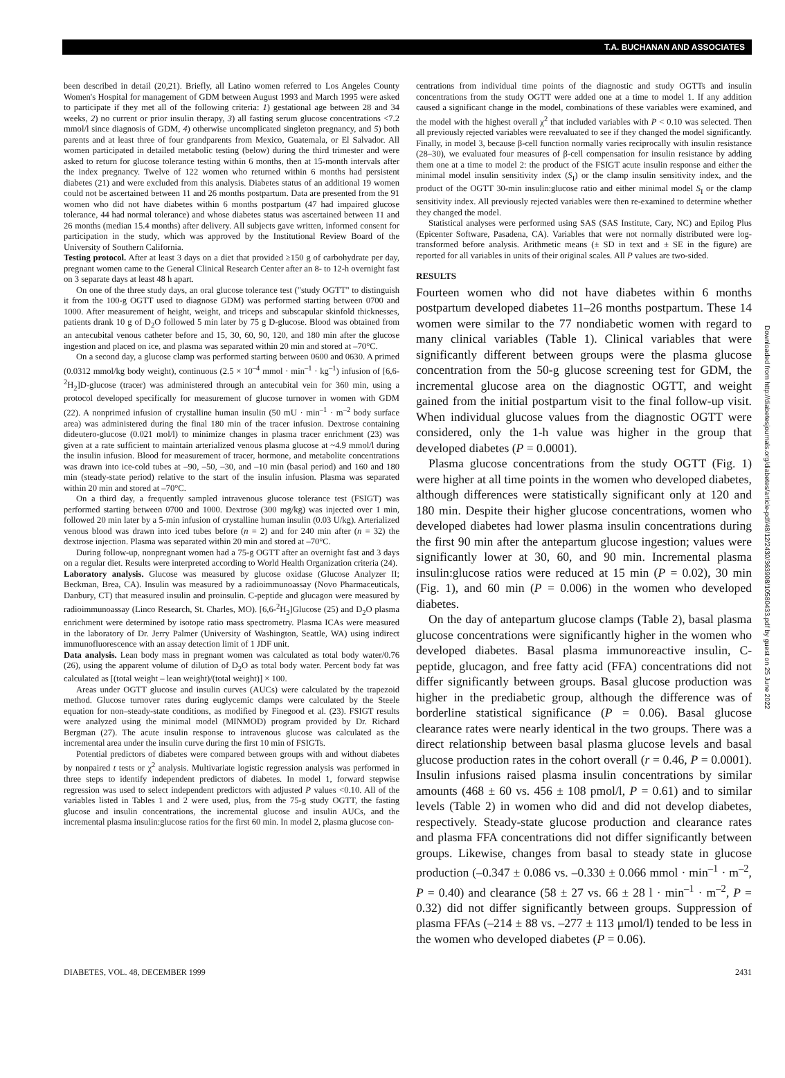T.A. BUCHANAN AND ASSOCIATES
been described in detail (20,21). Briefly, all Latino women referred to Los Angeles County Women's Hospital for management of GDM between August 1993 and March 1995 were asked to participate if they met all of the following criteria: 1) gestational age between 28 and 34 weeks, 2) no current or prior insulin therapy, 3) all fasting serum glucose concentrations <7.2 mmol/l since diagnosis of GDM, 4) otherwise uncomplicated singleton pregnancy, and 5) both parents and at least three of four grandparents from Mexico, Guatemala, or El Salvador. All women participated in detailed metabolic testing (below) during the third trimester and were asked to return for glucose tolerance testing within 6 months, then at 15-month intervals after the index pregnancy. Twelve of 122 women who returned within 6 months had persistent diabetes (21) and were excluded from this analysis. Diabetes status of an additional 19 women could not be ascertained between 11 and 26 months postpartum. Data are presented from the 91 women who did not have diabetes within 6 months postpartum (47 had impaired glucose tolerance, 44 had normal tolerance) and whose diabetes status was ascertained between 11 and 26 months (median 15.4 months) after delivery. All subjects gave written, informed consent for participation in the study, which was approved by the Institutional Review Board of the University of Southern California.
Testing protocol. After at least 3 days on a diet that provided ≥150 g of carbohydrate per day, pregnant women came to the General Clinical Research Center after an 8- to 12-h overnight fast on 3 separate days at least 48 h apart.
On one of the three study days, an oral glucose tolerance test ("study OGTT" to distinguish it from the 100-g OGTT used to diagnose GDM) was performed starting between 0700 and 1000. After measurement of height, weight, and triceps and subscapular skinfold thicknesses, patients drank 10 g of D<sub>2</sub>O followed 5 min later by 75 g D-glucose. Blood was obtained from an antecubital venous catheter before and 15, 30, 60, 90, 120, and 180 min after the glucose ingestion and placed on ice, and plasma was separated within 20 min and stored at –70°C.
On a second day, a glucose clamp was performed starting between 0600 and 0630. A primed (0.0312 mmol/kg body weight), continuous (2.5 × 10<sup>–4</sup> mmol · min<sup>–1</sup> · kg<sup>–1</sup>) infusion of [6,6-<sup>2</sup>H<sub>2</sub>]D-glucose (tracer) was administered through an antecubital vein for 360 min, using a protocol developed specifically for measurement of glucose turnover in women with GDM (22). A nonprimed infusion of crystalline human insulin (50 mU · min<sup>–1</sup> · m<sup>–2</sup> body surface area) was administered during the final 180 min of the tracer infusion. Dextrose containing dideutero-glucose (0.021 mol/l) to minimize changes in plasma tracer enrichment (23) was given at a rate sufficient to maintain arterialized venous plasma glucose at ~4.9 mmol/l during the insulin infusion. Blood for measurement of tracer, hormone, and metabolite concentrations was drawn into ice-cold tubes at –90, –50, –30, and –10 min (basal period) and 160 and 180 min (steady-state period) relative to the start of the insulin infusion. Plasma was separated within 20 min and stored at –70°C.
On a third day, a frequently sampled intravenous glucose tolerance test (FSIGT) was performed starting between 0700 and 1000. Dextrose (300 mg/kg) was injected over 1 min, followed 20 min later by a 5-min infusion of crystalline human insulin (0.03 U/kg). Arterialized venous blood was drawn into iced tubes before (n = 2) and for 240 min after (n = 32) the dextrose injection. Plasma was separated within 20 min and stored at –70°C.
During follow-up, nonpregnant women had a 75-g OGTT after an overnight fast and 3 days on a regular diet. Results were interpreted according to World Health Organization criteria (24).
Laboratory analysis. Glucose was measured by glucose oxidase (Glucose Analyzer II; Beckman, Brea, CA). Insulin was measured by a radioimmunoassay (Novo Pharmaceuticals, Danbury, CT) that measured insulin and proinsulin. C-peptide and glucagon were measured by radioimmunoassay (Linco Research, St. Charles, MO). [6,6-<sup>2</sup>H<sub>2</sub>]Glucose (25) and D<sub>2</sub>O plasma enrichment were determined by isotope ratio mass spectrometry. Plasma ICAs were measured in the laboratory of Dr. Jerry Palmer (University of Washington, Seattle, WA) using indirect immunofluorescence with an assay detection limit of 1 JDF unit.
Data analysis. Lean body mass in pregnant women was calculated as total body water/0.76 (26), using the apparent volume of dilution of D<sub>2</sub>O as total body water. Percent body fat was calculated as [(total weight – lean weight)/(total weight)] × 100.
Areas under OGTT glucose and insulin curves (AUCs) were calculated by the trapezoid method. Glucose turnover rates during euglycemic clamps were calculated by the Steele equation for non–steady-state conditions, as modified by Finegood et al. (23). FSIGT results were analyzed using the minimal model (MINMOD) program provided by Dr. Richard Bergman (27). The acute insulin response to intravenous glucose was calculated as the incremental area under the insulin curve during the first 10 min of FSIGTs.
Potential predictors of diabetes were compared between groups with and without diabetes by nonpaired t tests or χ<sup>2</sup> analysis. Multivariate logistic regression analysis was performed in three steps to identify independent predictors of diabetes. In model 1, forward stepwise regression was used to select independent predictors with adjusted P values <0.10. All of the variables listed in Tables 1 and 2 were used, plus, from the 75-g study OGTT, the fasting glucose and insulin concentrations, the incremental glucose and insulin AUCs, and the incremental plasma insulin:glucose ratios for the first 60 min. In model 2, plasma glucose con-
centrations from individual time points of the diagnostic and study OGTTs and insulin concentrations from the study OGTT were added one at a time to model 1. If any addition caused a significant change in the model, combinations of these variables were examined, and the model with the highest overall χ<sup>2</sup> that included variables with P < 0.10 was selected. Then all previously rejected variables were reevaluated to see if they changed the model significantly. Finally, in model 3, because β-cell function normally varies reciprocally with insulin resistance (28–30), we evaluated four measures of β-cell compensation for insulin resistance by adding them one at a time to model 2: the product of the FSIGT acute insulin response and either the minimal model insulin sensitivity index (S<sub>I</sub>) or the clamp insulin sensitivity index, and the product of the OGTT 30-min insulin:glucose ratio and either minimal model S<sub>I</sub> or the clamp sensitivity index. All previously rejected variables were then re-examined to determine whether they changed the model.
Statistical analyses were performed using SAS (SAS Institute, Cary, NC) and Epilog Plus (Epicenter Software, Pasadena, CA). Variables that were not normally distributed were log-transformed before analysis. Arithmetic means (± SD in text and ± SE in the figure) are reported for all variables in units of their original scales. All P values are two-sided.
RESULTS
Fourteen women who did not have diabetes within 6 months postpartum developed diabetes 11–26 months postpartum. These 14 women were similar to the 77 nondiabetic women with regard to many clinical variables (Table 1). Clinical variables that were significantly different between groups were the plasma glucose concentration from the 50-g glucose screening test for GDM, the incremental glucose area on the diagnostic OGTT, and weight gained from the initial postpartum visit to the final follow-up visit. When individual glucose values from the diagnostic OGTT were considered, only the 1-h value was higher in the group that developed diabetes (P = 0.0001).
Plasma glucose concentrations from the study OGTT (Fig. 1) were higher at all time points in the women who developed diabetes, although differences were statistically significant only at 120 and 180 min. Despite their higher glucose concentrations, women who developed diabetes had lower plasma insulin concentrations during the first 90 min after the antepartum glucose ingestion; values were significantly lower at 30, 60, and 90 min. Incremental plasma insulin:glucose ratios were reduced at 15 min (P = 0.02), 30 min (Fig. 1), and 60 min (P = 0.006) in the women who developed diabetes.
On the day of antepartum glucose clamps (Table 2), basal plasma glucose concentrations were significantly higher in the women who developed diabetes. Basal plasma immunoreactive insulin, C-peptide, glucagon, and free fatty acid (FFA) concentrations did not differ significantly between groups. Basal glucose production was higher in the prediabetic group, although the difference was of borderline statistical significance (P = 0.06). Basal glucose clearance rates were nearly identical in the two groups. There was a direct relationship between basal plasma glucose levels and basal glucose production rates in the cohort overall (r = 0.46, P = 0.0001). Insulin infusions raised plasma insulin concentrations by similar amounts (468 ± 60 vs. 456 ± 108 pmol/l, P = 0.61) and to similar levels (Table 2) in women who did and did not develop diabetes, respectively. Steady-state glucose production and clearance rates and plasma FFA concentrations did not differ significantly between groups. Likewise, changes from basal to steady state in glucose production (–0.347 ± 0.086 vs. –0.330 ± 0.066 mmol · min<sup>–1</sup> · m<sup>–2</sup>, P = 0.40) and clearance (58 ± 27 vs. 66 ± 28 l · min<sup>–1</sup> · m<sup>–2</sup>, P = 0.32) did not differ significantly between groups. Suppression of plasma FFAs (–214 ± 88 vs. –277 ± 113 μmol/l) tended to be less in the women who developed diabetes (P = 0.06).
Downloaded from http://diabetesjournals.org/diabetes/article-pdf/48/12/2430/363908/10580433.pdf by guest on 25 June 2022
DIABETES, VOL. 48, DECEMBER 1999 2431